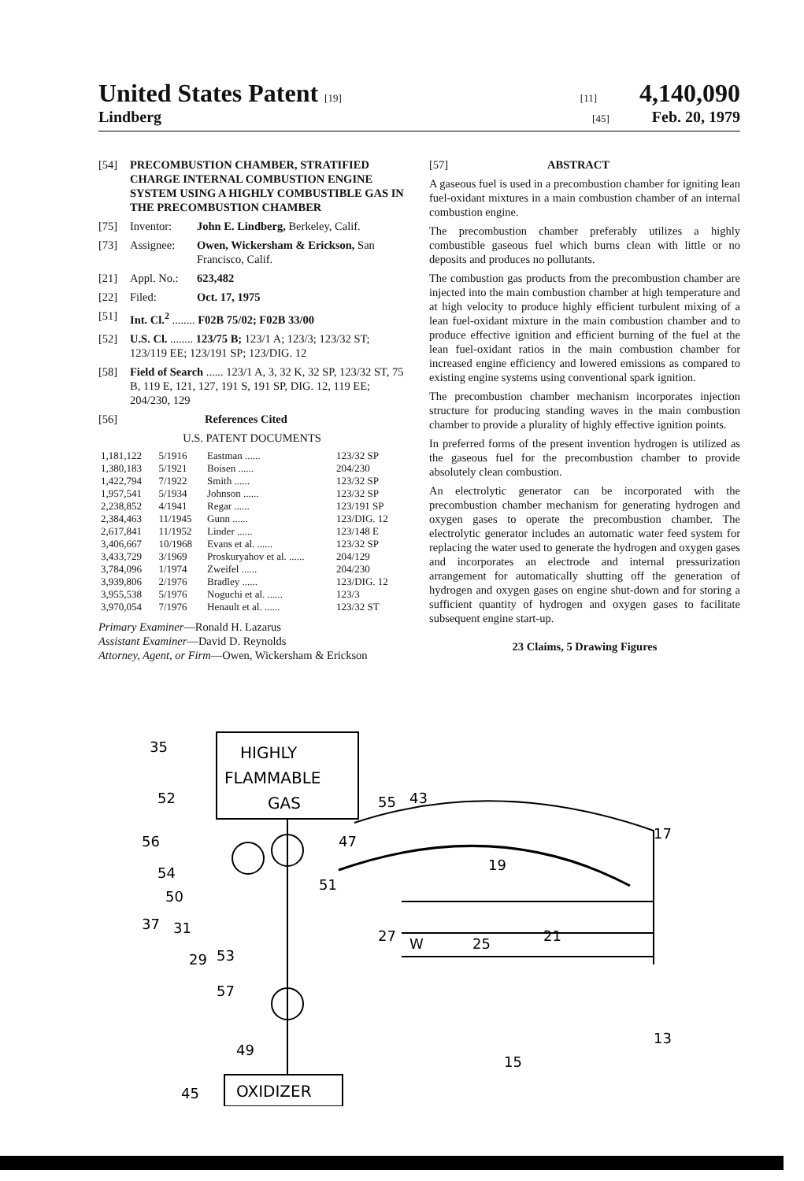United States Patent [19] [11] 4,140,090
Lindberg [45] Feb. 20, 1979
[54] PRECOMBUSTION CHAMBER, STRATIFIED CHARGE INTERNAL COMBUSTION ENGINE SYSTEM USING A HIGHLY COMBUSTIBLE GAS IN THE PRECOMBUSTION CHAMBER
[75] Inventor: John E. Lindberg, Berkeley, Calif.
[73] Assignee: Owen, Wickersham & Erickson, San Francisco, Calif.
[21] Appl. No.: 623,482
[22] Filed: Oct. 17, 1975
[51] Int. Cl.<sup>2</sup> ........ F02B 75/02; F02B 33/00
[52] U.S. Cl. ........ 123/75 B; 123/1 A; 123/3; 123/32 ST; 123/119 EE; 123/191 SP; 123/DIG. 12
[58] Field of Search ...... 123/1 A, 3, 32 K, 32 SP, 123/32 ST, 75 B, 119 E, 121, 127, 191 S, 191 SP, DIG. 12, 119 EE; 204/230, 129
[56] References Cited
U.S. PATENT DOCUMENTS
| 1,181,122 | 5/1916 | Eastman ...... | 123/32 SP |
| 1,380,183 | 5/1921 | Boisen ...... | 204/230 |
| 1,422,794 | 7/1922 | Smith ...... | 123/32 SP |
| 1,957,541 | 5/1934 | Johnson ...... | 123/32 SP |
| 2,238,852 | 4/1941 | Regar ...... | 123/191 SP |
| 2,384,463 | 11/1945 | Gunn ...... | 123/DIG. 12 |
| 2,617,841 | 11/1952 | Linder ...... | 123/148 E |
| 3,406,667 | 10/1968 | Evans et al. ...... | 123/32 SP |
| 3,433,729 | 3/1969 | Proskuryahov et al. ...... | 204/129 |
| 3,784,096 | 1/1974 | Zweifel ...... | 204/230 |
| 3,939,806 | 2/1976 | Bradley ...... | 123/DIG. 12 |
| 3,955,538 | 5/1976 | Noguchi et al. ...... | 123/3 |
| 3,970,054 | 7/1976 | Henault et al. ...... | 123/32 ST |
Primary Examiner—Ronald H. Lazarus
Assistant Examiner—David D. Reynolds
Attorney, Agent, or Firm—Owen, Wickersham & Erickson
[57] ABSTRACT
A gaseous fuel is used in a precombustion chamber for igniting lean fuel-oxidant mixtures in a main combustion chamber of an internal combustion engine.
The precombustion chamber preferably utilizes a highly combustible gaseous fuel which burns clean with little or no deposits and produces no pollutants.
The combustion gas products from the precombustion chamber are injected into the main combustion chamber at high temperature and at high velocity to produce highly efficient turbulent mixing of a lean fuel-oxidant mixture in the main combustion chamber and to produce effective ignition and efficient burning of the fuel at the lean fuel-oxidant ratios in the main combustion chamber for increased engine efficiency and lowered emissions as compared to existing engine systems using conventional spark ignition.
The precombustion chamber mechanism incorporates injection structure for producing standing waves in the main combustion chamber to provide a plurality of highly effective ignition points.
In preferred forms of the present invention hydrogen is utilized as the gaseous fuel for the precombustion chamber to provide absolutely clean combustion.
An electrolytic generator can be incorporated with the precombustion chamber mechanism for generating hydrogen and oxygen gases to operate the precombustion chamber. The electrolytic generator includes an automatic water feed system for replacing the water used to generate the hydrogen and oxygen gases and incorporates an electrode and internal pressurization arrangement for automatically shutting off the generation of hydrogen and oxygen gases on engine shut-down and for storing a sufficient quantity of hydrogen and oxygen gases to facilitate subsequent engine start-up.
23 Claims, 5 Drawing Figures
HIGHLY
FLAMMABLE
GAS
OXIDIZER
35
52
56
54
50
37
31
29
53
57
49
45
55
43
17
19
27
W
25
21
15
13
47
51